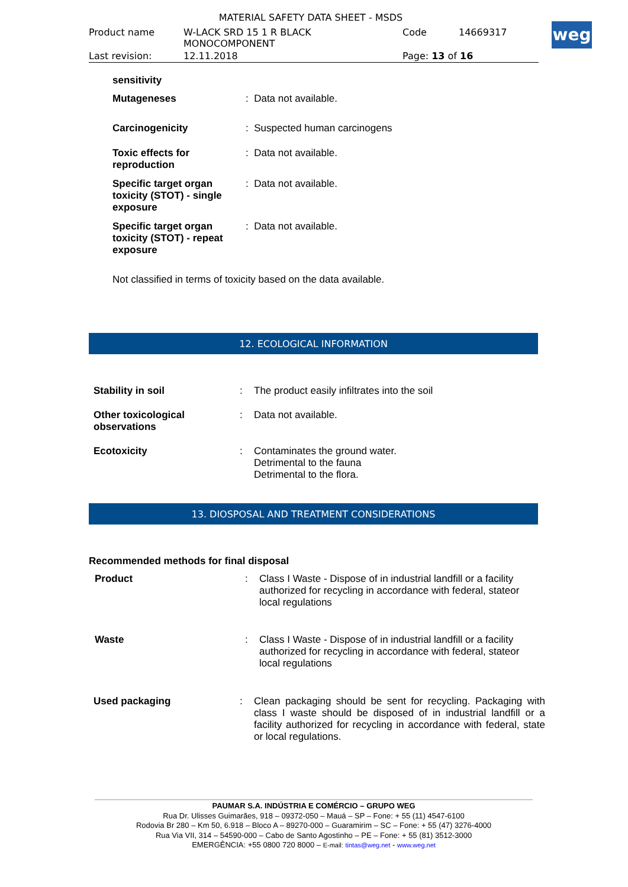MATERIAL SAFETY DATA SHEET - MSDS
| Product name | W-LACK SRD 15 1 R BLACK MONOCOMPONENT | Code | 14669317 |
| Last revision: | 12.11.2018 | Page: 13 of 16 | |
weg
| sensitivity | |
| Mutageneses | : Data not available. |
| Carcinogenicity | : Suspected human carcinogens |
| Toxic effects for reproduction | : Data not available. |
| Specific target organ toxicity (STOT) - single exposure | : Data not available. |
| Specific target organ toxicity (STOT) - repeat exposure | : Data not available. |
Not classified in terms of toxicity based on the data available.
12. ECOLOGICAL INFORMATION
| Stability in soil | : | The product easily infiltrates into the soil |
| Other toxicological observations | : | Data not available. |
| Ecotoxicity | : | Contaminates the ground water. Detrimental to the fauna Detrimental to the flora. |
13. DIOSPOSAL AND TREATMENT CONSIDERATIONS
Recommended methods for final disposal
| Product | : | Class I Waste - Dispose of in industrial landfill or a facility authorized for recycling in accordance with federal, stateor local regulations |
| Waste | : | Class I Waste - Dispose of in industrial landfill or a facility authorized for recycling in accordance with federal, stateor local regulations |
| Used packaging | : | Clean packaging should be sent for recycling. Packaging with class I waste should be disposed of in industrial landfill or a facility authorized for recycling in accordance with federal, state or local regulations. |
PAUMAR S.A. INDÚSTRIA E COMÉRCIO – GRUPO WEG
Rua Dr. Ulisses Guimarães, 918 – 09372-050 – Mauá – SP – Fone: + 55 (11) 4547-6100
Rodovia Br 280 – Km 50, 6.918 – Bloco A – 89270-000 – Guaramirim – SC – Fone: + 55 (47) 3276-4000
Rua Via VII, 314 – 54590-000 – Cabo de Santo Agostinho – PE – Fone: + 55 (81) 3512-3000
EMERGÊNCIA: +55 0800 720 8000 – E-mail: tintas@weg.net - www.weg.net